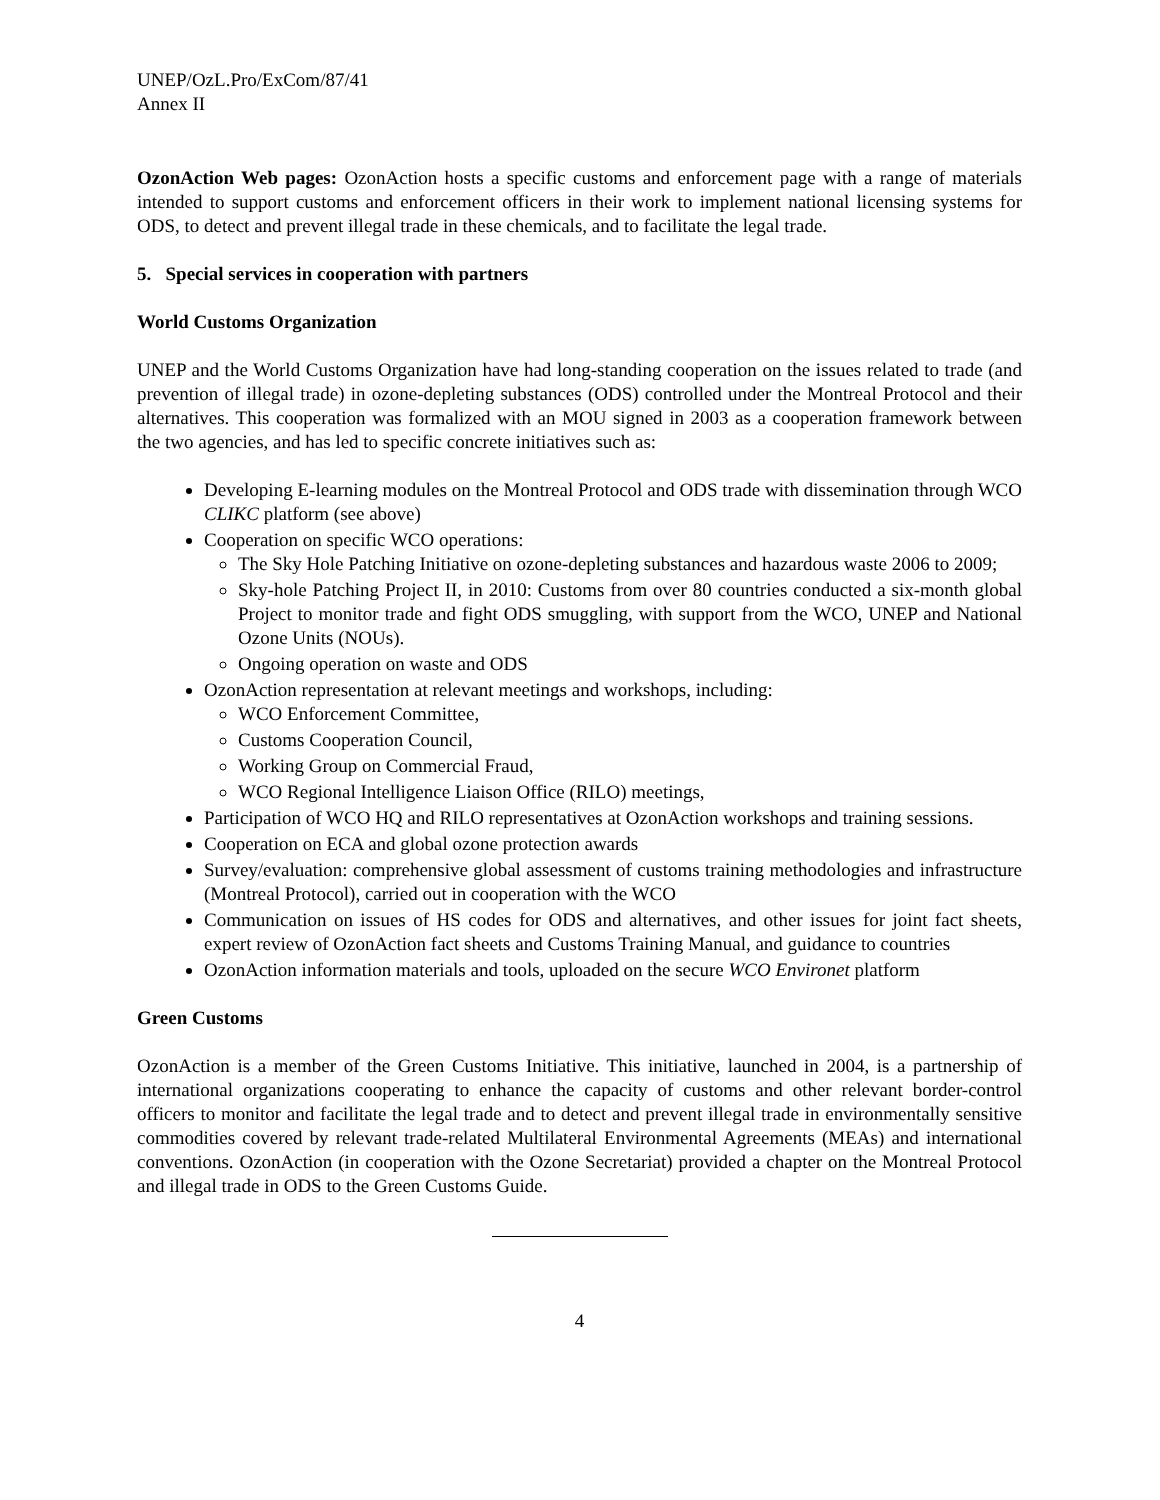UNEP/OzL.Pro/ExCom/87/41
Annex II
OzonAction Web pages: OzonAction hosts a specific customs and enforcement page with a range of materials intended to support customs and enforcement officers in their work to implement national licensing systems for ODS, to detect and prevent illegal trade in these chemicals, and to facilitate the legal trade.
5. Special services in cooperation with partners
World Customs Organization
UNEP and the World Customs Organization have had long-standing cooperation on the issues related to trade (and prevention of illegal trade) in ozone-depleting substances (ODS) controlled under the Montreal Protocol and their alternatives. This cooperation was formalized with an MOU signed in 2003 as a cooperation framework between the two agencies, and has led to specific concrete initiatives such as:
Developing E-learning modules on the Montreal Protocol and ODS trade with dissemination through WCO CLIKC platform (see above)
Cooperation on specific WCO operations:
The Sky Hole Patching Initiative on ozone-depleting substances and hazardous waste 2006 to 2009;
Sky-hole Patching Project II, in 2010: Customs from over 80 countries conducted a six-month global Project to monitor trade and fight ODS smuggling, with support from the WCO, UNEP and National Ozone Units (NOUs).
Ongoing operation on waste and ODS
OzonAction representation at relevant meetings and workshops, including:
WCO Enforcement Committee,
Customs Cooperation Council,
Working Group on Commercial Fraud,
WCO Regional Intelligence Liaison Office (RILO) meetings,
Participation of WCO HQ and RILO representatives at OzonAction workshops and training sessions.
Cooperation on ECA and global ozone protection awards
Survey/evaluation: comprehensive global assessment of customs training methodologies and infrastructure (Montreal Protocol), carried out in cooperation with the WCO
Communication on issues of HS codes for ODS and alternatives, and other issues for joint fact sheets, expert review of OzonAction fact sheets and Customs Training Manual, and guidance to countries
OzonAction information materials and tools, uploaded on the secure WCO Environet platform
Green Customs
OzonAction is a member of the Green Customs Initiative. This initiative, launched in 2004, is a partnership of international organizations cooperating to enhance the capacity of customs and other relevant border-control officers to monitor and facilitate the legal trade and to detect and prevent illegal trade in environmentally sensitive commodities covered by relevant trade-related Multilateral Environmental Agreements (MEAs) and international conventions. OzonAction (in cooperation with the Ozone Secretariat) provided a chapter on the Montreal Protocol and illegal trade in ODS to the Green Customs Guide.
4